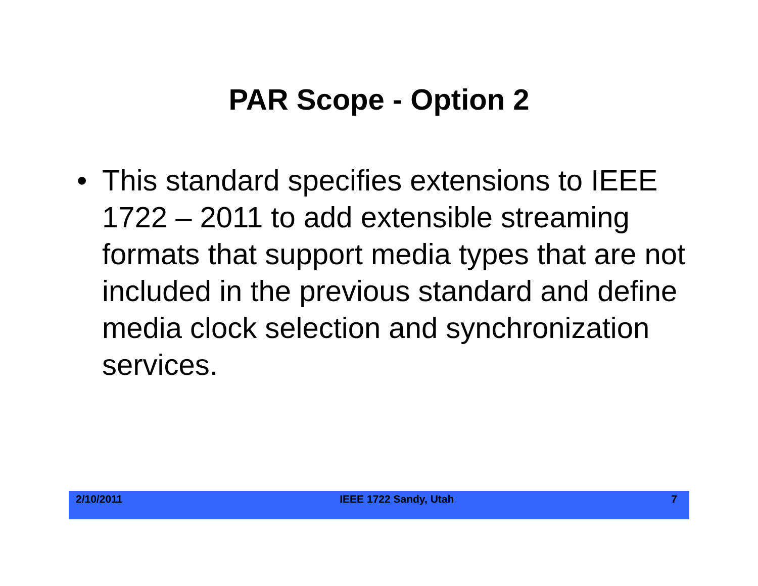PAR Scope - Option 2
• This standard specifies extensions to IEEE 1722 – 2011 to add extensible streaming formats that support media types that are not included in the previous standard and define media clock selection and synchronization services.
2/10/2011 IEEE 1722 Sandy, Utah 7